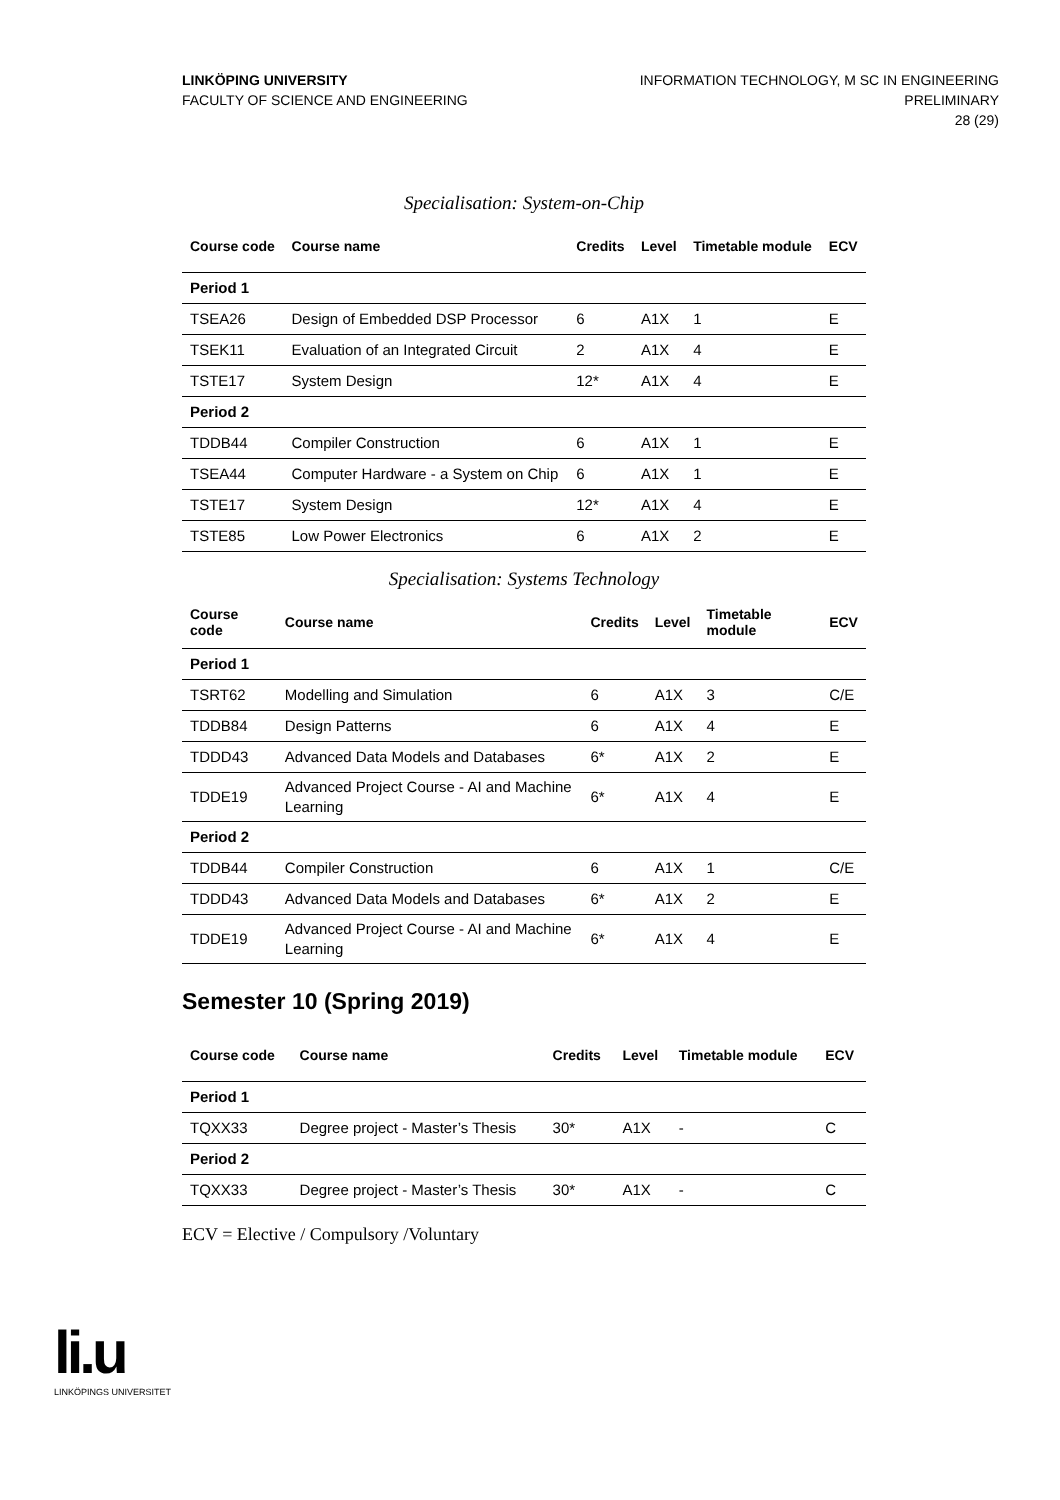LINKÖPING UNIVERSITY
FACULTY OF SCIENCE AND ENGINEERING
INFORMATION TECHNOLOGY, M SC IN ENGINEERING
PRELIMINARY
28 (29)
Specialisation: System-on-Chip
| Course code | Course name | Credits | Level | Timetable module | ECV |
| --- | --- | --- | --- | --- | --- |
| Period 1 | | | | | |
| TSEA26 | Design of Embedded DSP Processor | 6 | A1X | 1 | E |
| TSEK11 | Evaluation of an Integrated Circuit | 2 | A1X | 4 | E |
| TSTE17 | System Design | 12* | A1X | 4 | E |
| Period 2 | | | | | |
| TDDB44 | Compiler Construction | 6 | A1X | 1 | E |
| TSEA44 | Computer Hardware - a System on Chip | 6 | A1X | 1 | E |
| TSTE17 | System Design | 12* | A1X | 4 | E |
| TSTE85 | Low Power Electronics | 6 | A1X | 2 | E |
Specialisation: Systems Technology
| Course code | Course name | Credits | Level | Timetable module | ECV |
| --- | --- | --- | --- | --- | --- |
| Period 1 | | | | | |
| TSRT62 | Modelling and Simulation | 6 | A1X | 3 | C/E |
| TDDB84 | Design Patterns | 6 | A1X | 4 | E |
| TDDD43 | Advanced Data Models and Databases | 6* | A1X | 2 | E |
| TDDE19 | Advanced Project Course - AI and Machine Learning | 6* | A1X | 4 | E |
| Period 2 | | | | | |
| TDDB44 | Compiler Construction | 6 | A1X | 1 | C/E |
| TDDD43 | Advanced Data Models and Databases | 6* | A1X | 2 | E |
| TDDE19 | Advanced Project Course - AI and Machine Learning | 6* | A1X | 4 | E |
Semester 10 (Spring 2019)
| Course code | Course name | Credits | Level | Timetable module | ECV |
| --- | --- | --- | --- | --- | --- |
| Period 1 | | | | | |
| TQXX33 | Degree project - Master’s Thesis | 30* | A1X | - | C |
| Period 2 | | | | | |
| TQXX33 | Degree project - Master’s Thesis | 30* | A1X | - | C |
ECV = Elective / Compulsory /Voluntary
li.u
LINKÖPINGS UNIVERSITET